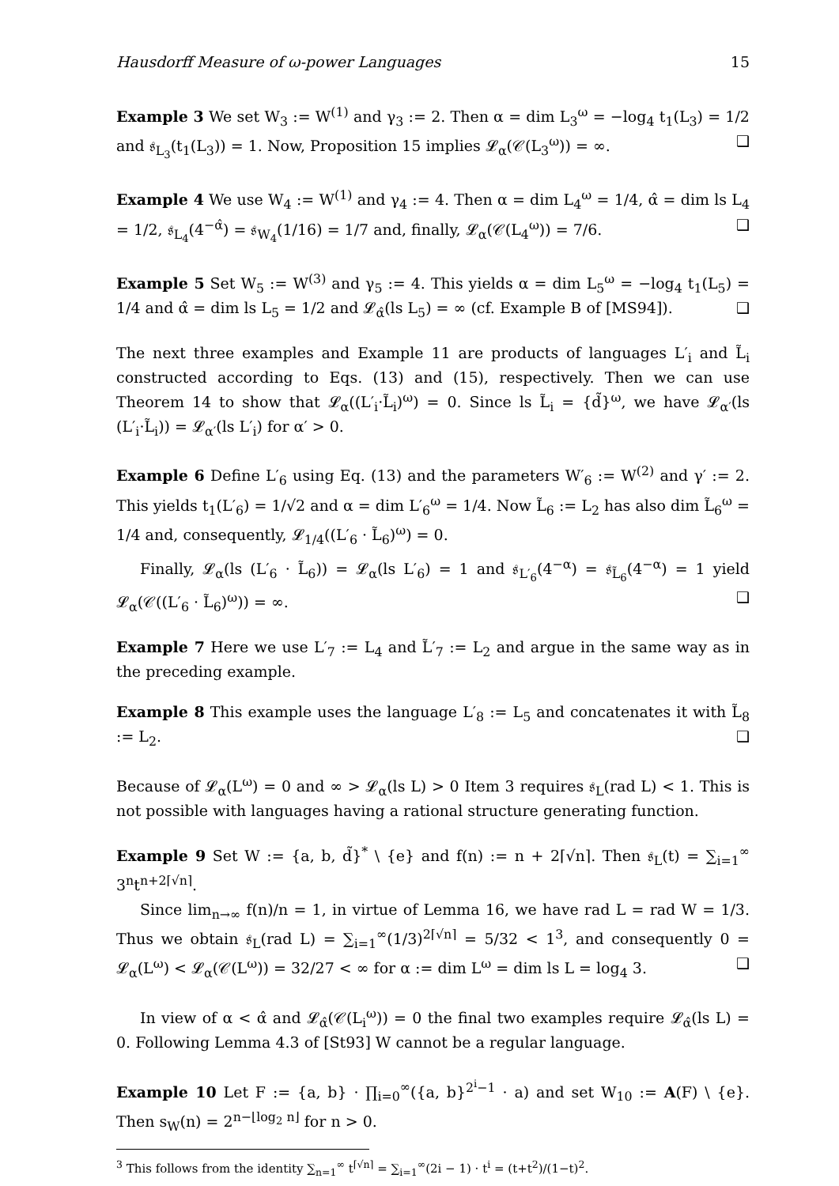Hausdorff Measure of ω-power Languages 15
Example 3 We set W<sub>3</sub> := W<sup>(1)</sup> and γ<sub>3</sub> := 2. Then α = dim L<sub>3</sub><sup>ω</sup> = −log<sub>4</sub> t<sub>1</sub>(L<sub>3</sub>) = 1/2 and 𝔰<sub>L<sub>3</sub></sub>(t<sub>1</sub>(L<sub>3</sub>)) = 1. Now, Proposition 15 implies 𝓛<sub>α</sub>(𝒞(L<sub>3</sub><sup>ω</sup>)) = ∞. ❑
Example 4 We use W<sub>4</sub> := W<sup>(1)</sup> and γ<sub>4</sub> := 4. Then α = dim L<sub>4</sub><sup>ω</sup> = 1/4, α̂ = dim ls L<sub>4</sub> = 1/2, 𝔰<sub>L<sub>4</sub></sub>(4<sup>−α̂</sup>) = 𝔰<sub>W<sub>4</sub></sub>(1/16) = 1/7 and, finally, 𝓛<sub>α</sub>(𝒞(L<sub>4</sub><sup>ω</sup>)) = 7/6. ❑
Example 5 Set W<sub>5</sub> := W<sup>(3)</sup> and γ<sub>5</sub> := 4. This yields α = dim L<sub>5</sub><sup>ω</sup> = −log<sub>4</sub> t<sub>1</sub>(L<sub>5</sub>) = 1/4 and α̂ = dim ls L<sub>5</sub> = 1/2 and 𝓛<sub>α̂</sub>(ls L<sub>5</sub>) = ∞ (cf. Example B of [MS94]). ❑
The next three examples and Example 11 are products of languages L′<sub>i</sub> and L̃<sub>i</sub> constructed according to Eqs. (13) and (15), respectively. Then we can use Theorem 14 to show that 𝓛<sub>α</sub>((L′<sub>i</sub>·L̃<sub>i</sub>)<sup>ω</sup>) = 0. Since ls L̃<sub>i</sub> = {d̃}<sup>ω</sup>, we have 𝓛<sub>α′</sub>(ls (L′<sub>i</sub>·L̃<sub>i</sub>)) = 𝓛<sub>α′</sub>(ls L′<sub>i</sub>) for α′ > 0.
Example 6 Define L′<sub>6</sub> using Eq. (13) and the parameters W′<sub>6</sub> := W<sup>(2)</sup> and γ′ := 2. This yields t<sub>1</sub>(L′<sub>6</sub>) = 1/√2 and α = dim L′<sub>6</sub><sup>ω</sup> = 1/4. Now L̃<sub>6</sub> := L<sub>2</sub> has also dim L̃<sub>6</sub><sup>ω</sup> = 1/4 and, consequently, 𝓛<sub>1/4</sub>((L′<sub>6</sub> · L̃<sub>6</sub>)<sup>ω</sup>) = 0.
Finally, 𝓛<sub>α</sub>(ls (L′<sub>6</sub> · L̃<sub>6</sub>)) = 𝓛<sub>α</sub>(ls L′<sub>6</sub>) = 1 and 𝔰<sub>L′<sub>6</sub></sub>(4<sup>−α</sup>) = 𝔰<sub>L̃<sub>6</sub></sub>(4<sup>−α</sup>) = 1 yield 𝓛<sub>α</sub>(𝒞((L′<sub>6</sub> · L̃<sub>6</sub>)<sup>ω</sup>)) = ∞. ❑
Example 7 Here we use L′<sub>7</sub> := L<sub>4</sub> and L̃′<sub>7</sub> := L<sub>2</sub> and argue in the same way as in the preceding example.
Example 8 This example uses the language L′<sub>8</sub> := L<sub>5</sub> and concatenates it with L̃<sub>8</sub> := L<sub>2</sub>. ❑
Because of 𝓛<sub>α</sub>(L<sup>ω</sup>) = 0 and ∞ > 𝓛<sub>α</sub>(ls L) > 0 Item 3 requires 𝔰<sub>L</sub>(rad L) < 1. This is not possible with languages having a rational structure generating function.
Example 9 Set W := {a, b, d̃}<sup>*</sup> \ {e} and f(n) := n + 2⌈√n⌉. Then 𝔰<sub>L</sub>(t) = ∑<sub>i=1</sub><sup>∞</sup> 3<sup>n</sup>t<sup>n+2⌈√n⌉</sup>.
Since lim<sub>n→∞</sub> f(n)/n = 1, in virtue of Lemma 16, we have rad L = rad W = 1/3. Thus we obtain 𝔰<sub>L</sub>(rad L) = ∑<sub>i=1</sub><sup>∞</sup>(1/3)<sup>2⌈√n⌉</sup> = 5/32 < 1<sup>3</sup>, and consequently 0 = 𝓛<sub>α</sub>(L<sup>ω</sup>) < 𝓛<sub>α</sub>(𝒞(L<sup>ω</sup>)) = 32/27 < ∞ for α := dim L<sup>ω</sup> = dim ls L = log<sub>4</sub> 3. ❑
In view of α < α̂ and 𝓛<sub>α̂</sub>(𝒞(L<sub>i</sub><sup>ω</sup>)) = 0 the final two examples require 𝓛<sub>α̂</sub>(ls L) = 0. Following Lemma 4.3 of [St93] W cannot be a regular language.
Example 10 Let F := {a, b} · ∏<sub>i=0</sub><sup>∞</sup>({a, b}<sup>2<sup>i</sup>−1</sup> · a) and set W<sub>10</sub> := A(F) \ {e}. Then s<sub>W</sub>(n) = 2<sup>n−⌊log<sub>2</sub> n⌋</sup> for n > 0.
<sup>3</sup> This follows from the identity ∑<sub>n=1</sub><sup>∞</sup> t<sup>⌈√n⌉</sup> = ∑<sub>i=1</sub><sup>∞</sup>(2i − 1) · t<sup>i</sup> = (t+t<sup>2</sup>)/(1−t)<sup>2</sup>.